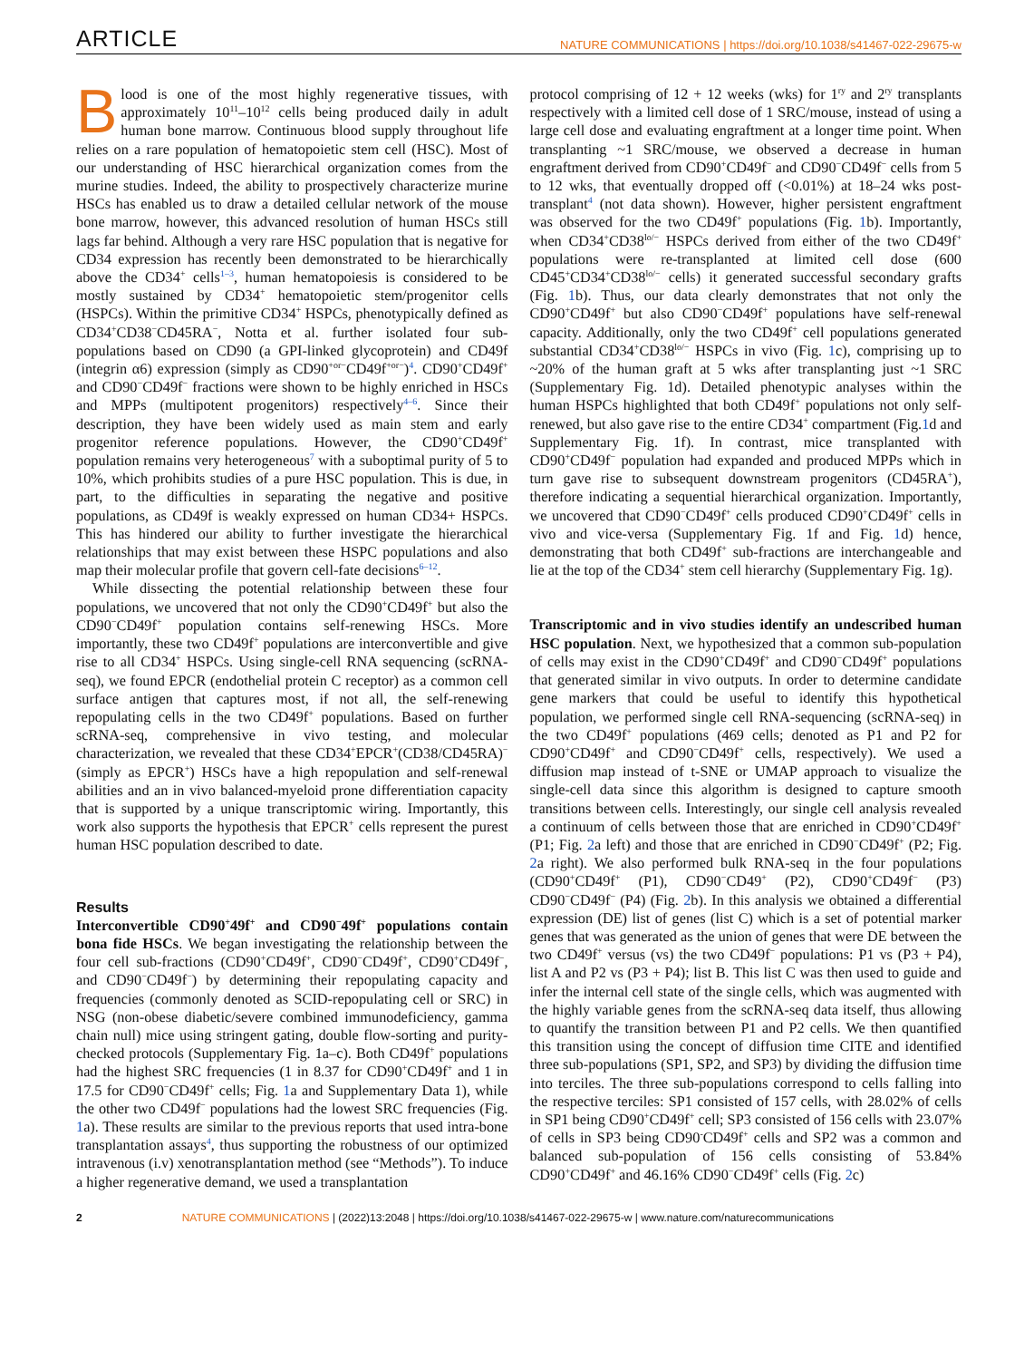ARTICLE NATURE COMMUNICATIONS | https://doi.org/10.1038/s41467-022-29675-w
Blood is one of the most highly regenerative tissues, with approximately 10<sup>11</sup>–10<sup>12</sup> cells being produced daily in adult human bone marrow. Continuous blood supply throughout life relies on a rare population of hematopoietic stem cell (HSC). Most of our understanding of HSC hierarchical organization comes from the murine studies. Indeed, the ability to prospectively characterize murine HSCs has enabled us to draw a detailed cellular network of the mouse bone marrow, however, this advanced resolution of human HSCs still lags far behind. Although a very rare HSC population that is negative for CD34 expression has recently been demonstrated to be hierarchically above the CD34<sup>+</sup> cells<sup>1–3</sup>, human hematopoiesis is considered to be mostly sustained by CD34<sup>+</sup> hematopoietic stem/progenitor cells (HSPCs). Within the primitive CD34<sup>+</sup> HSPCs, phenotypically defined as CD34<sup>+</sup>CD38<sup>−</sup>CD45RA<sup>−</sup>, Notta et al. further isolated four sub-populations based on CD90 (a GPI-linked glycoprotein) and CD49f (integrin α6) expression (simply as CD90<sup>+or−</sup>CD49f<sup>+or−</sup>)<sup>4</sup>. CD90<sup>+</sup>CD49f<sup>+</sup> and CD90<sup>−</sup>CD49f<sup>−</sup> fractions were shown to be highly enriched in HSCs and MPPs (multipotent progenitors) respectively<sup>4–6</sup>. Since their description, they have been widely used as main stem and early progenitor reference populations. However, the CD90<sup>+</sup>CD49f<sup>+</sup> population remains very heterogeneous<sup>7</sup> with a suboptimal purity of 5 to 10%, which prohibits studies of a pure HSC population. This is due, in part, to the difficulties in separating the negative and positive populations, as CD49f is weakly expressed on human CD34+ HSPCs. This has hindered our ability to further investigate the hierarchical relationships that may exist between these HSPC populations and also map their molecular profile that govern cell-fate decisions<sup>6–12</sup>.
While dissecting the potential relationship between these four populations, we uncovered that not only the CD90<sup>+</sup>CD49f<sup>+</sup> but also the CD90<sup>−</sup>CD49f<sup>+</sup> population contains self-renewing HSCs. More importantly, these two CD49f<sup>+</sup> populations are interconvertible and give rise to all CD34<sup>+</sup> HSPCs. Using single-cell RNA sequencing (scRNA-seq), we found EPCR (endothelial protein C receptor) as a common cell surface antigen that captures most, if not all, the self-renewing repopulating cells in the two CD49f<sup>+</sup> populations. Based on further scRNA-seq, comprehensive in vivo testing, and molecular characterization, we revealed that these CD34<sup>+</sup>EPCR<sup>+</sup>(CD38/CD45RA)<sup>−</sup> (simply as EPCR<sup>+</sup>) HSCs have a high repopulation and self-renewal abilities and an in vivo balanced-myeloid prone differentiation capacity that is supported by a unique transcriptomic wiring. Importantly, this work also supports the hypothesis that EPCR<sup>+</sup> cells represent the purest human HSC population described to date.
Results
Interconvertible CD90<sup>+</sup>49f<sup>+</sup> and CD90<sup>−</sup>49f<sup>+</sup> populations contain bona fide HSCs. We began investigating the relationship between the four cell sub-fractions (CD90<sup>+</sup>CD49f<sup>+</sup>, CD90<sup>−</sup>CD49f<sup>+</sup>, CD90<sup>+</sup>CD49f<sup>−</sup>, and CD90<sup>−</sup>CD49f<sup>−</sup>) by determining their repopulating capacity and frequencies (commonly denoted as SCID-repopulating cell or SRC) in NSG (non-obese diabetic/severe combined immunodeficiency, gamma chain null) mice using stringent gating, double flow-sorting and purity-checked protocols (Supplementary Fig. 1a–c). Both CD49f<sup>+</sup> populations had the highest SRC frequencies (1 in 8.37 for CD90<sup>+</sup>CD49f<sup>+</sup> and 1 in 17.5 for CD90<sup>−</sup>CD49f<sup>+</sup> cells; Fig. 1a and Supplementary Data 1), while the other two CD49f<sup>−</sup> populations had the lowest SRC frequencies (Fig. 1a). These results are similar to the previous reports that used intra-bone transplantation assays<sup>4</sup>, thus supporting the robustness of our optimized intravenous (i.v) xenotransplantation method (see “Methods”). To induce a higher regenerative demand, we used a transplantation
protocol comprising of 12 + 12 weeks (wks) for 1<sup>ry</sup> and 2<sup>ry</sup> transplants respectively with a limited cell dose of 1 SRC/mouse, instead of using a large cell dose and evaluating engraftment at a longer time point. When transplanting ~1 SRC/mouse, we observed a decrease in human engraftment derived from CD90<sup>+</sup>CD49f<sup>−</sup> and CD90<sup>−</sup>CD49f<sup>−</sup> cells from 5 to 12 wks, that eventually dropped off (<0.01%) at 18–24 wks post-transplant<sup>4</sup> (not data shown). However, higher persistent engraftment was observed for the two CD49f<sup>+</sup> populations (Fig. 1b). Importantly, when CD34<sup>+</sup>CD38<sup>lo/−</sup> HSPCs derived from either of the two CD49f<sup>+</sup> populations were re-transplanted at limited cell dose (600 CD45<sup>+</sup>CD34<sup>+</sup>CD38<sup>lo/−</sup> cells) it generated successful secondary grafts (Fig. 1b). Thus, our data clearly demonstrates that not only the CD90<sup>+</sup>CD49f<sup>+</sup> but also CD90<sup>−</sup>CD49f<sup>+</sup> populations have self-renewal capacity. Additionally, only the two CD49f<sup>+</sup> cell populations generated substantial CD34<sup>+</sup>CD38<sup>lo/−</sup> HSPCs in vivo (Fig. 1c), comprising up to ~20% of the human graft at 5 wks after transplanting just ~1 SRC (Supplementary Fig. 1d). Detailed phenotypic analyses within the human HSPCs highlighted that both CD49f<sup>+</sup> populations not only self-renewed, but also gave rise to the entire CD34<sup>+</sup> compartment (Fig.1d and Supplementary Fig. 1f). In contrast, mice transplanted with CD90<sup>+</sup>CD49f<sup>−</sup> population had expanded and produced MPPs which in turn gave rise to subsequent downstream progenitors (CD45RA<sup>+</sup>), therefore indicating a sequential hierarchical organization. Importantly, we uncovered that CD90<sup>−</sup>CD49f<sup>+</sup> cells produced CD90<sup>+</sup>CD49f<sup>+</sup> cells in vivo and vice-versa (Supplementary Fig. 1f and Fig. 1d) hence, demonstrating that both CD49f<sup>+</sup> sub-fractions are interchangeable and lie at the top of the CD34<sup>+</sup> stem cell hierarchy (Supplementary Fig. 1g).
Transcriptomic and in vivo studies identify an undescribed human HSC population. Next, we hypothesized that a common sub-population of cells may exist in the CD90<sup>+</sup>CD49f<sup>+</sup> and CD90<sup>−</sup>CD49f<sup>+</sup> populations that generated similar in vivo outputs. In order to determine candidate gene markers that could be useful to identify this hypothetical population, we performed single cell RNA-sequencing (scRNA-seq) in the two CD49f<sup>+</sup> populations (469 cells; denoted as P1 and P2 for CD90<sup>+</sup>CD49f<sup>+</sup> and CD90<sup>−</sup>CD49f<sup>+</sup> cells, respectively). We used a diffusion map instead of t-SNE or UMAP approach to visualize the single-cell data since this algorithm is designed to capture smooth transitions between cells. Interestingly, our single cell analysis revealed a continuum of cells between those that are enriched in CD90<sup>+</sup>CD49f<sup>+</sup> (P1; Fig. 2a left) and those that are enriched in CD90<sup>−</sup>CD49f<sup>+</sup> (P2; Fig. 2a right). We also performed bulk RNA-seq in the four populations (CD90<sup>+</sup>CD49f<sup>+</sup> (P1), CD90<sup>−</sup>CD49<sup>+</sup> (P2), CD90<sup>+</sup>CD49f<sup>−</sup> (P3) CD90<sup>−</sup>CD49f<sup>−</sup> (P4) (Fig. 2b). In this analysis we obtained a differential expression (DE) list of genes (list C) which is a set of potential marker genes that was generated as the union of genes that were DE between the two CD49f<sup>+</sup> versus (vs) the two CD49f<sup>−</sup> populations: P1 vs (P3 + P4), list A and P2 vs (P3 + P4); list B. This list C was then used to guide and infer the internal cell state of the single cells, which was augmented with the highly variable genes from the scRNA-seq data itself, thus allowing to quantify the transition between P1 and P2 cells. We then quantified this transition using the concept of diffusion time CITE and identified three sub-populations (SP1, SP2, and SP3) by dividing the diffusion time into terciles. The three sub-populations correspond to cells falling into the respective terciles: SP1 consisted of 157 cells, with 28.02% of cells in SP1 being CD90<sup>+</sup>CD49f<sup>+</sup> cell; SP3 consisted of 156 cells with 23.07% of cells in SP3 being CD90<sup>-</sup>CD49f<sup>+</sup> cells and SP2 was a common and balanced sub-population of 156 cells consisting of 53.84% CD90<sup>+</sup>CD49f<sup>+</sup> and 46.16% CD90<sup>−</sup>CD49f<sup>+</sup> cells (Fig. 2c)
2 NATURE COMMUNICATIONS | (2022)13:2048 | https://doi.org/10.1038/s41467-022-29675-w | www.nature.com/naturecommunications